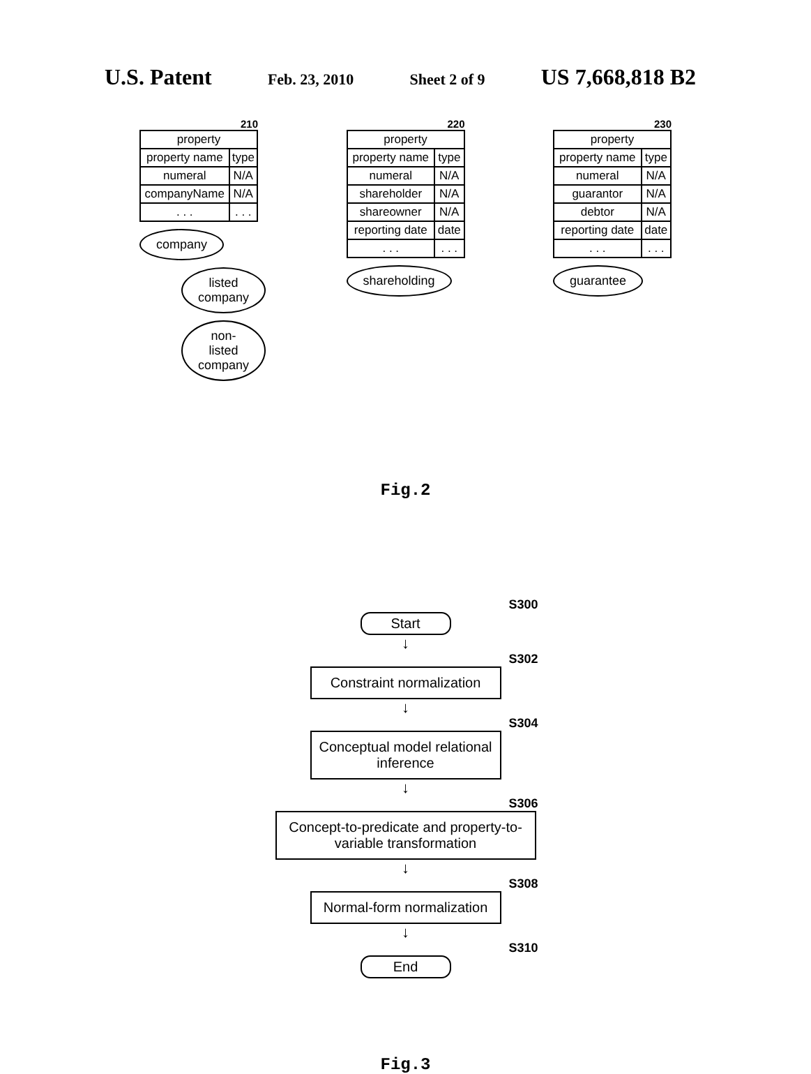U.S. Patent Feb. 23, 2010 Sheet 2 of 9 US 7,668,818 B2
210
| property | |
| --- | --- |
| property name | type |
| numeral | N/A |
| companyName | N/A |
| . . . | . . . |
company
listed company
non-listed company
220
| property | |
| --- | --- |
| property name | type |
| numeral | N/A |
| shareholder | N/A |
| shareowner | N/A |
| reporting date | date |
| . . . | . . . |
shareholding
230
| property | |
| --- | --- |
| property name | type |
| numeral | N/A |
| guarantor | N/A |
| debtor | N/A |
| reporting date | date |
| . . . | . . . |
guarantee
Fig.2
S300
Start
↓
S302
Constraint normalization
↓
S304
Conceptual model relational inference
↓
S306
Concept-to-predicate and property-to-variable transformation
↓
S308
Normal-form normalization
↓
S310
End
Fig.3